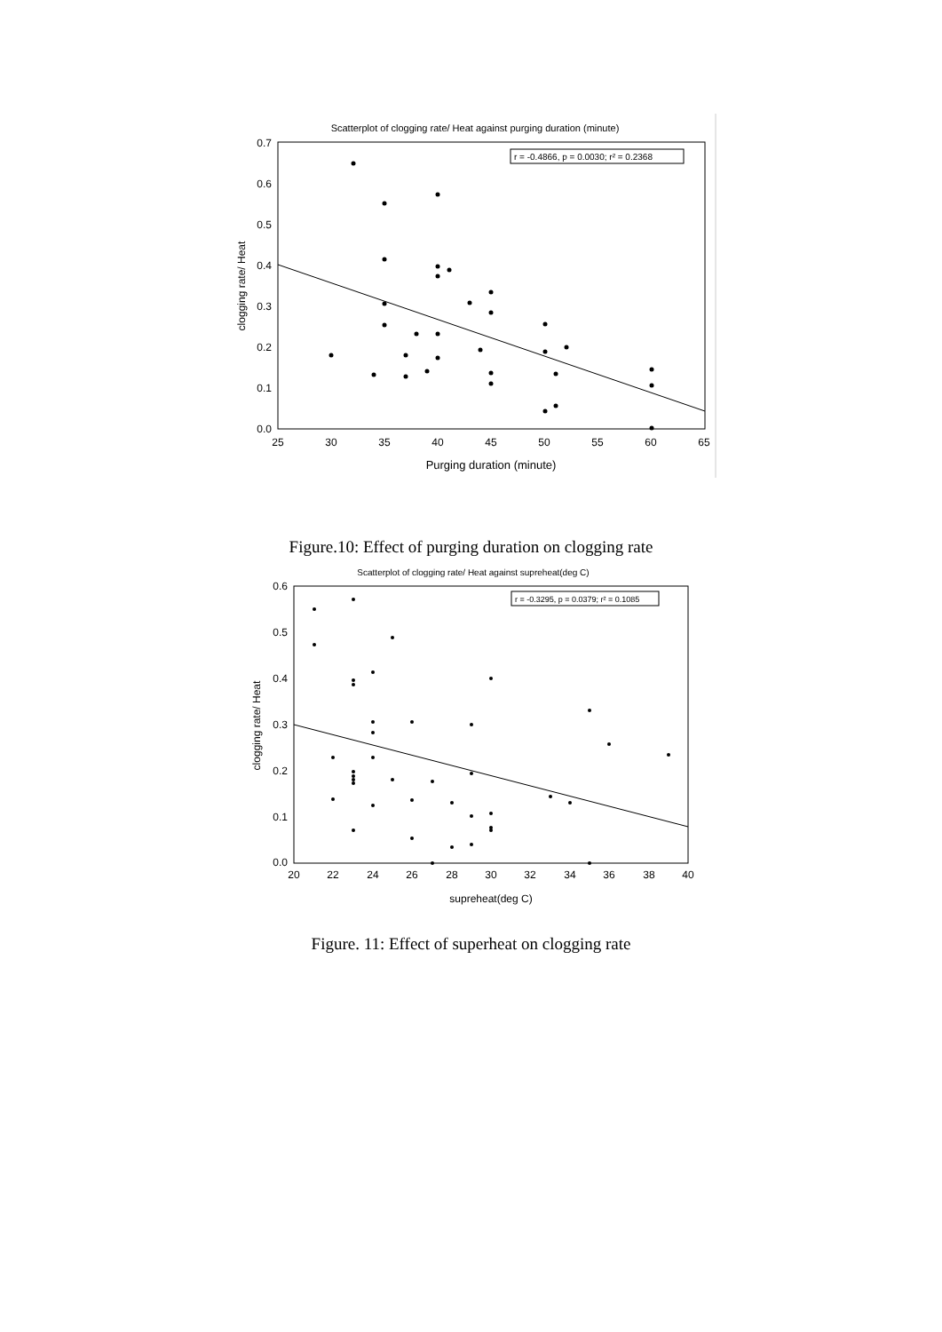Scatterplot of clogging rate/ Heat against purging duration (minute)
r = -0.4866, p = 0.0030; r² = 0.2368
0.7
0.6
0.5
0.4
0.3
0.2
0.1
0.0
25
30
35
40
45
50
55
60
65
Purging duration (minute)
clogging rate/ Heat
Figure.10: Effect of purging duration on clogging rate
Scatterplot of clogging rate/ Heat against supreheat(deg C)
r = -0.3295, p = 0.0379; r² = 0.1085
0.6
0.5
0.4
0.3
0.2
0.1
0.0
20
22
24
26
28
30
32
34
36
38
40
supreheat(deg C)
clogging rate/ Heat
Figure. 11: Effect of superheat on clogging rate